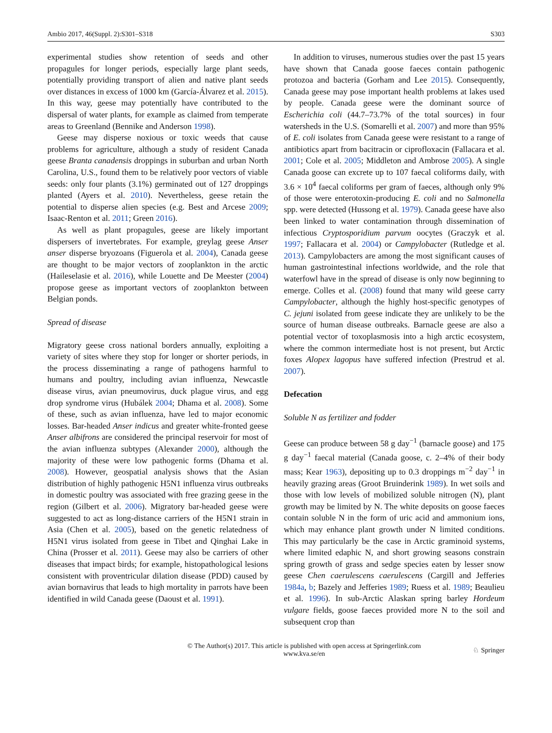Ambio 2017, 46(Suppl. 2):S301–S318 S303
experimental studies show retention of seeds and other propagules for longer periods, especially large plant seeds, potentially providing transport of alien and native plant seeds over distances in excess of 1000 km (García-Álvarez et al. 2015). In this way, geese may potentially have contributed to the dispersal of water plants, for example as claimed from temperate areas to Greenland (Bennike and Anderson 1998).
Geese may disperse noxious or toxic weeds that cause problems for agriculture, although a study of resident Canada geese Branta canadensis droppings in suburban and urban North Carolina, U.S., found them to be relatively poor vectors of viable seeds: only four plants (3.1%) germinated out of 127 droppings planted (Ayers et al. 2010). Nevertheless, geese retain the potential to disperse alien species (e.g. Best and Arcese 2009; Isaac-Renton et al. 2011; Green 2016).
As well as plant propagules, geese are likely important dispersers of invertebrates. For example, greylag geese Anser anser disperse bryozoans (Figuerola et al. 2004), Canada geese are thought to be major vectors of zooplankton in the arctic (Haileselasie et al. 2016), while Louette and De Meester (2004) propose geese as important vectors of zooplankton between Belgian ponds.
Spread of disease
Migratory geese cross national borders annually, exploiting a variety of sites where they stop for longer or shorter periods, in the process disseminating a range of pathogens harmful to humans and poultry, including avian influenza, Newcastle disease virus, avian pneumovirus, duck plague virus, and egg drop syndrome virus (Hubálek 2004; Dhama et al. 2008). Some of these, such as avian influenza, have led to major economic losses. Bar-headed Anser indicus and greater white-fronted geese Anser albifrons are considered the principal reservoir for most of the avian influenza subtypes (Alexander 2000), although the majority of these were low pathogenic forms (Dhama et al. 2008). However, geospatial analysis shows that the Asian distribution of highly pathogenic H5N1 influenza virus outbreaks in domestic poultry was associated with free grazing geese in the region (Gilbert et al. 2006). Migratory bar-headed geese were suggested to act as long-distance carriers of the H5N1 strain in Asia (Chen et al. 2005), based on the genetic relatedness of H5N1 virus isolated from geese in Tibet and Qinghai Lake in China (Prosser et al. 2011). Geese may also be carriers of other diseases that impact birds; for example, histopathological lesions consistent with proventricular dilation disease (PDD) caused by avian bornavirus that leads to high mortality in parrots have been identified in wild Canada geese (Daoust et al. 1991).
In addition to viruses, numerous studies over the past 15 years have shown that Canada goose faeces contain pathogenic protozoa and bacteria (Gorham and Lee 2015). Consequently, Canada geese may pose important health problems at lakes used by people. Canada geese were the dominant source of Escherichia coli (44.7–73.7% of the total sources) in four watersheds in the U.S. (Somarelli et al. 2007) and more than 95% of E. coli isolates from Canada geese were resistant to a range of antibiotics apart from bacitracin or ciprofloxacin (Fallacara et al. 2001; Cole et al. 2005; Middleton and Ambrose 2005). A single Canada goose can excrete up to 107 faecal coliforms daily, with 3.6 × 10<sup>4</sup> faecal coliforms per gram of faeces, although only 9% of those were enterotoxin-producing E. coli and no Salmonella spp. were detected (Hussong et al. 1979). Canada geese have also been linked to water contamination through dissemination of infectious Cryptosporidium parvum oocytes (Graczyk et al. 1997; Fallacara et al. 2004) or Campylobacter (Rutledge et al. 2013). Campylobacters are among the most significant causes of human gastrointestinal infections worldwide, and the role that waterfowl have in the spread of disease is only now beginning to emerge. Colles et al. (2008) found that many wild geese carry Campylobacter, although the highly host-specific genotypes of C. jejuni isolated from geese indicate they are unlikely to be the source of human disease outbreaks. Barnacle geese are also a potential vector of toxoplasmosis into a high arctic ecosystem, where the common intermediate host is not present, but Arctic foxes Alopex lagopus have suffered infection (Prestrud et al. 2007).
Defecation
Soluble N as fertilizer and fodder
Geese can produce between 58 g day<sup>−1</sup> (barnacle goose) and 175 g day<sup>−1</sup> faecal material (Canada goose, c. 2–4% of their body mass; Kear 1963), depositing up to 0.3 droppings m<sup>−2</sup> day<sup>−1</sup> in heavily grazing areas (Groot Bruinderink 1989). In wet soils and those with low levels of mobilized soluble nitrogen (N), plant growth may be limited by N. The white deposits on goose faeces contain soluble N in the form of uric acid and ammonium ions, which may enhance plant growth under N limited conditions. This may particularly be the case in Arctic graminoid systems, where limited edaphic N, and short growing seasons constrain spring growth of grass and sedge species eaten by lesser snow geese Chen caerulescens caerulescens (Cargill and Jefferies 1984a, b; Bazely and Jefferies 1989; Ruess et al. 1989; Beaulieu et al. 1996). In sub-Arctic Alaskan spring barley Hordeum vulgare fields, goose faeces provided more N to the soil and subsequent crop than
© The Author(s) 2017. This article is published with open access at Springerlink.com
www.kva.se/en
♘ Springer